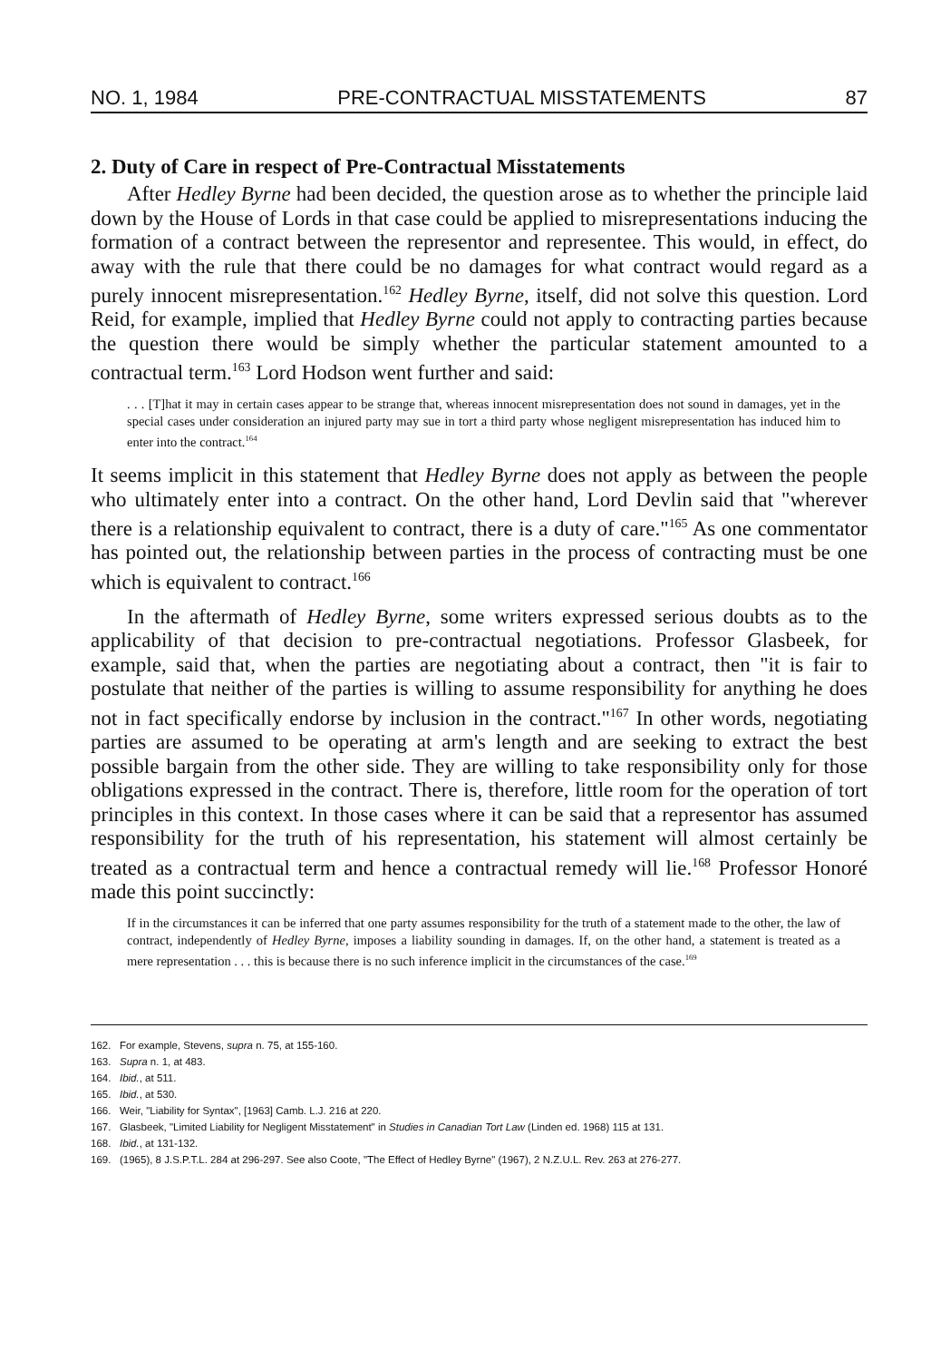NO. 1, 1984 PRE-CONTRACTUAL MISSTATEMENTS 87
2. Duty of Care in respect of Pre-Contractual Misstatements
After Hedley Byrne had been decided, the question arose as to whether the principle laid down by the House of Lords in that case could be applied to misrepresentations inducing the formation of a contract between the representor and representee. This would, in effect, do away with the rule that there could be no damages for what contract would regard as a purely innocent misrepresentation.<sup>162</sup> Hedley Byrne, itself, did not solve this question. Lord Reid, for example, implied that Hedley Byrne could not apply to contracting parties because the question there would be simply whether the particular statement amounted to a contractual term.<sup>163</sup> Lord Hodson went further and said:
. . . [T]hat it may in certain cases appear to be strange that, whereas innocent misrepresentation does not sound in damages, yet in the special cases under consideration an injured party may sue in tort a third party whose negligent misrepresentation has induced him to enter into the contract.<sup>164</sup>
It seems implicit in this statement that Hedley Byrne does not apply as between the people who ultimately enter into a contract. On the other hand, Lord Devlin said that "wherever there is a relationship equivalent to contract, there is a duty of care."<sup>165</sup> As one commentator has pointed out, the relationship between parties in the process of contracting must be one which is equivalent to contract.<sup>166</sup>
In the aftermath of Hedley Byrne, some writers expressed serious doubts as to the applicability of that decision to pre-contractual negotiations. Professor Glasbeek, for example, said that, when the parties are negotiating about a contract, then "it is fair to postulate that neither of the parties is willing to assume responsibility for anything he does not in fact specifically endorse by inclusion in the contract."<sup>167</sup> In other words, negotiating parties are assumed to be operating at arm's length and are seeking to extract the best possible bargain from the other side. They are willing to take responsibility only for those obligations expressed in the contract. There is, therefore, little room for the operation of tort principles in this context. In those cases where it can be said that a representor has assumed responsibility for the truth of his representation, his statement will almost certainly be treated as a contractual term and hence a contractual remedy will lie.<sup>168</sup> Professor Honoré made this point succinctly:
If in the circumstances it can be inferred that one party assumes responsibility for the truth of a statement made to the other, the law of contract, independently of Hedley Byrne, imposes a liability sounding in damages. If, on the other hand, a statement is treated as a mere representation . . . this is because there is no such inference implicit in the circumstances of the case.<sup>169</sup>
162. For example, Stevens, supra n. 75, at 155-160.
163. Supra n. 1, at 483.
164. Ibid., at 511.
165. Ibid., at 530.
166. Weir, "Liability for Syntax", [1963] Camb. L.J. 216 at 220.
167. Glasbeek, "Limited Liability for Negligent Misstatement" in Studies in Canadian Tort Law (Linden ed. 1968) 115 at 131.
168. Ibid., at 131-132.
169. (1965), 8 J.S.P.T.L. 284 at 296-297. See also Coote, "The Effect of Hedley Byrne" (1967), 2 N.Z.U.L. Rev. 263 at 276-277.